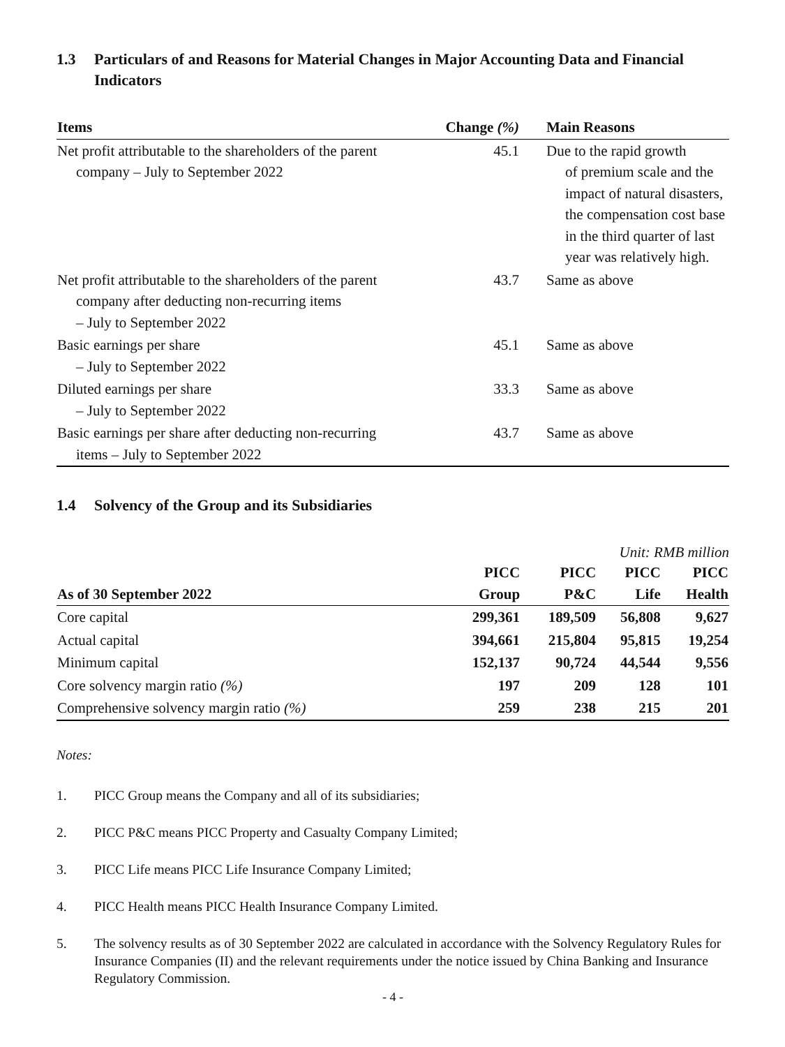1.3 Particulars of and Reasons for Material Changes in Major Accounting Data and Financial Indicators
| Items | Change (%) | Main Reasons |
| --- | --- | --- |
| Net profit attributable to the shareholders of the parent company – July to September 2022 | 45.1 | Due to the rapid growth of premium scale and the impact of natural disasters, the compensation cost base in the third quarter of last year was relatively high. |
| Net profit attributable to the shareholders of the parent company after deducting non-recurring items – July to September 2022 | 43.7 | Same as above |
| Basic earnings per share – July to September 2022 | 45.1 | Same as above |
| Diluted earnings per share – July to September 2022 | 33.3 | Same as above |
| Basic earnings per share after deducting non-recurring items – July to September 2022 | 43.7 | Same as above |
1.4 Solvency of the Group and its Subsidiaries
Unit: RMB million
| As of 30 September 2022 | PICC Group | PICC P&C | PICC Life | PICC Health |
| --- | --- | --- | --- | --- |
| Core capital | 299,361 | 189,509 | 56,808 | 9,627 |
| Actual capital | 394,661 | 215,804 | 95,815 | 19,254 |
| Minimum capital | 152,137 | 90,724 | 44,544 | 9,556 |
| Core solvency margin ratio (%) | 197 | 209 | 128 | 101 |
| Comprehensive solvency margin ratio (%) | 259 | 238 | 215 | 201 |
Notes:
1. PICC Group means the Company and all of its subsidiaries;
2. PICC P&C means PICC Property and Casualty Company Limited;
3. PICC Life means PICC Life Insurance Company Limited;
4. PICC Health means PICC Health Insurance Company Limited.
5. The solvency results as of 30 September 2022 are calculated in accordance with the Solvency Regulatory Rules for Insurance Companies (II) and the relevant requirements under the notice issued by China Banking and Insurance Regulatory Commission.
- 4 -